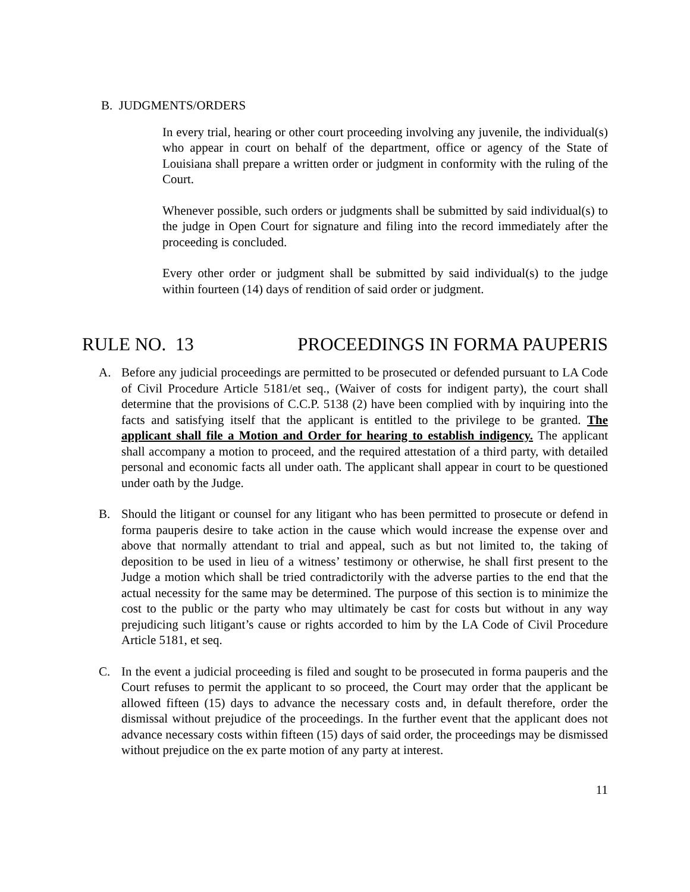B. JUDGMENTS/ORDERS
In every trial, hearing or other court proceeding involving any juvenile, the individual(s) who appear in court on behalf of the department, office or agency of the State of Louisiana shall prepare a written order or judgment in conformity with the ruling of the Court.
Whenever possible, such orders or judgments shall be submitted by said individual(s) to the judge in Open Court for signature and filing into the record immediately after the proceeding is concluded.
Every other order or judgment shall be submitted by said individual(s) to the judge within fourteen (14) days of rendition of said order or judgment.
RULE NO. 13 PROCEEDINGS IN FORMA PAUPERIS
A. Before any judicial proceedings are permitted to be prosecuted or defended pursuant to LA Code of Civil Procedure Article 5181/et seq., (Waiver of costs for indigent party), the court shall determine that the provisions of C.C.P. 5138 (2) have been complied with by inquiring into the facts and satisfying itself that the applicant is entitled to the privilege to be granted. The applicant shall file a Motion and Order for hearing to establish indigency. The applicant shall accompany a motion to proceed, and the required attestation of a third party, with detailed personal and economic facts all under oath. The applicant shall appear in court to be questioned under oath by the Judge.
B. Should the litigant or counsel for any litigant who has been permitted to prosecute or defend in forma pauperis desire to take action in the cause which would increase the expense over and above that normally attendant to trial and appeal, such as but not limited to, the taking of deposition to be used in lieu of a witness’ testimony or otherwise, he shall first present to the Judge a motion which shall be tried contradictorily with the adverse parties to the end that the actual necessity for the same may be determined. The purpose of this section is to minimize the cost to the public or the party who may ultimately be cast for costs but without in any way prejudicing such litigant’s cause or rights accorded to him by the LA Code of Civil Procedure Article 5181, et seq.
C. In the event a judicial proceeding is filed and sought to be prosecuted in forma pauperis and the Court refuses to permit the applicant to so proceed, the Court may order that the applicant be allowed fifteen (15) days to advance the necessary costs and, in default therefore, order the dismissal without prejudice of the proceedings. In the further event that the applicant does not advance necessary costs within fifteen (15) days of said order, the proceedings may be dismissed without prejudice on the ex parte motion of any party at interest.
11